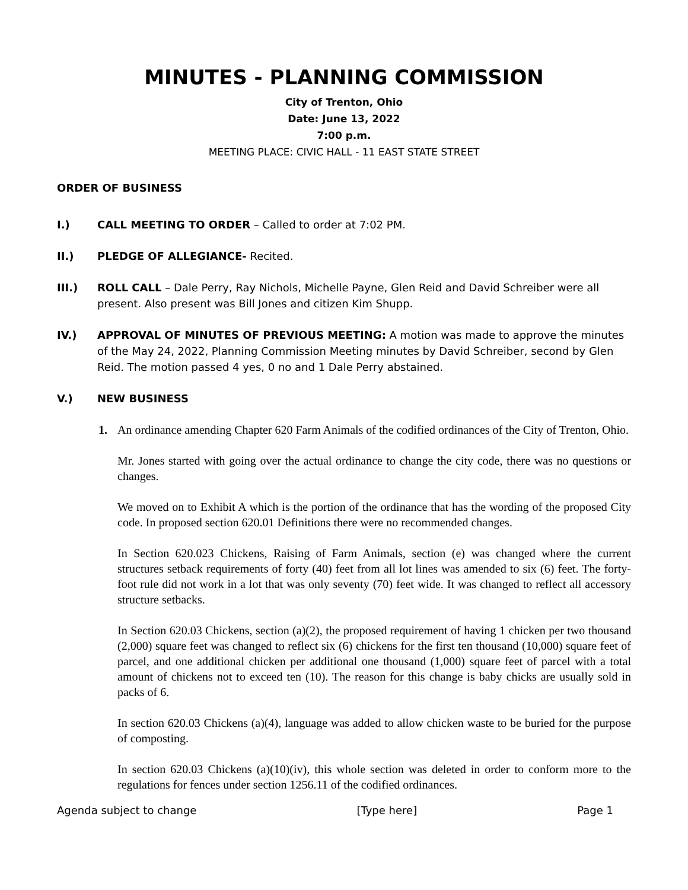MINUTES - PLANNING COMMISSION
City of Trenton, Ohio
Date: June 13, 2022
7:00 p.m.
MEETING PLACE: CIVIC HALL - 11 EAST STATE STREET
ORDER OF BUSINESS
I.) CALL MEETING TO ORDER – Called to order at 7:02 PM.
II.) PLEDGE OF ALLEGIANCE- Recited.
III.) ROLL CALL – Dale Perry, Ray Nichols, Michelle Payne, Glen Reid and David Schreiber were all present. Also present was Bill Jones and citizen Kim Shupp.
IV.) APPROVAL OF MINUTES OF PREVIOUS MEETING: A motion was made to approve the minutes of the May 24, 2022, Planning Commission Meeting minutes by David Schreiber, second by Glen Reid. The motion passed 4 yes, 0 no and 1 Dale Perry abstained.
V.) NEW BUSINESS
1. An ordinance amending Chapter 620 Farm Animals of the codified ordinances of the City of Trenton, Ohio.
Mr. Jones started with going over the actual ordinance to change the city code, there was no questions or changes.
We moved on to Exhibit A which is the portion of the ordinance that has the wording of the proposed City code. In proposed section 620.01 Definitions there were no recommended changes.
In Section 620.023 Chickens, Raising of Farm Animals, section (e) was changed where the current structures setback requirements of forty (40) feet from all lot lines was amended to six (6) feet. The forty-foot rule did not work in a lot that was only seventy (70) feet wide. It was changed to reflect all accessory structure setbacks.
In Section 620.03 Chickens, section (a)(2), the proposed requirement of having 1 chicken per two thousand (2,000) square feet was changed to reflect six (6) chickens for the first ten thousand (10,000) square feet of parcel, and one additional chicken per additional one thousand (1,000) square feet of parcel with a total amount of chickens not to exceed ten (10). The reason for this change is baby chicks are usually sold in packs of 6.
In section 620.03 Chickens (a)(4), language was added to allow chicken waste to be buried for the purpose of composting.
In section 620.03 Chickens (a)(10)(iv), this whole section was deleted in order to conform more to the regulations for fences under section 1256.11 of the codified ordinances.
Agenda subject to change [Type here] Page 1